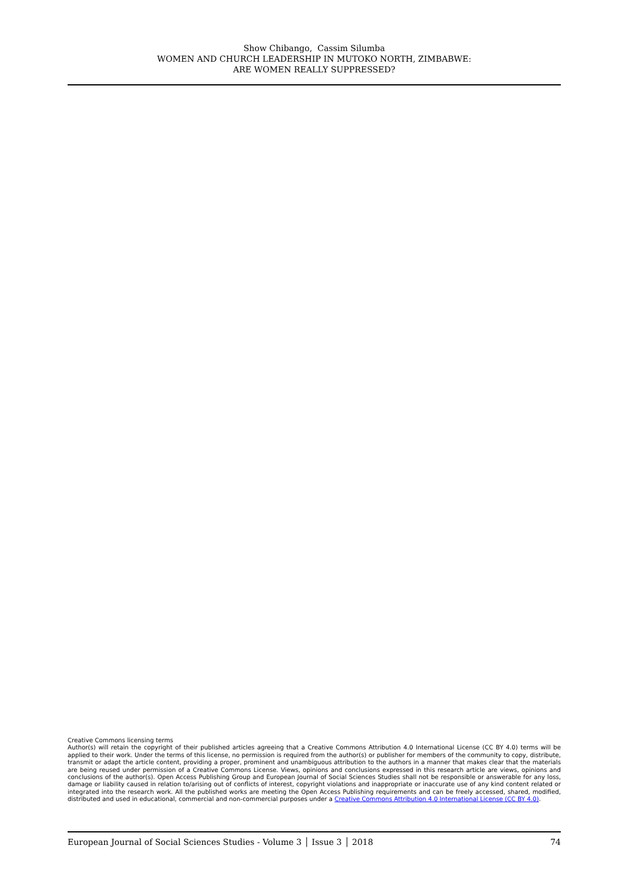Show Chibango, Cassim Silumba
WOMEN AND CHURCH LEADERSHIP IN MUTOKO NORTH, ZIMBABWE:
ARE WOMEN REALLY SUPPRESSED?
Creative Commons licensing terms
Author(s) will retain the copyright of their published articles agreeing that a Creative Commons Attribution 4.0 International License (CC BY 4.0) terms will be applied to their work. Under the terms of this license, no permission is required from the author(s) or publisher for members of the community to copy, distribute, transmit or adapt the article content, providing a proper, prominent and unambiguous attribution to the authors in a manner that makes clear that the materials are being reused under permission of a Creative Commons License. Views, opinions and conclusions expressed in this research article are views, opinions and conclusions of the author(s). Open Access Publishing Group and European Journal of Social Sciences Studies shall not be responsible or answerable for any loss, damage or liability caused in relation to/arising out of conflicts of interest, copyright violations and inappropriate or inaccurate use of any kind content related or integrated into the research work. All the published works are meeting the Open Access Publishing requirements and can be freely accessed, shared, modified, distributed and used in educational, commercial and non-commercial purposes under a Creative Commons Attribution 4.0 International License (CC BY 4.0).
European Journal of Social Sciences Studies - Volume 3 │ Issue 3 │ 2018 74